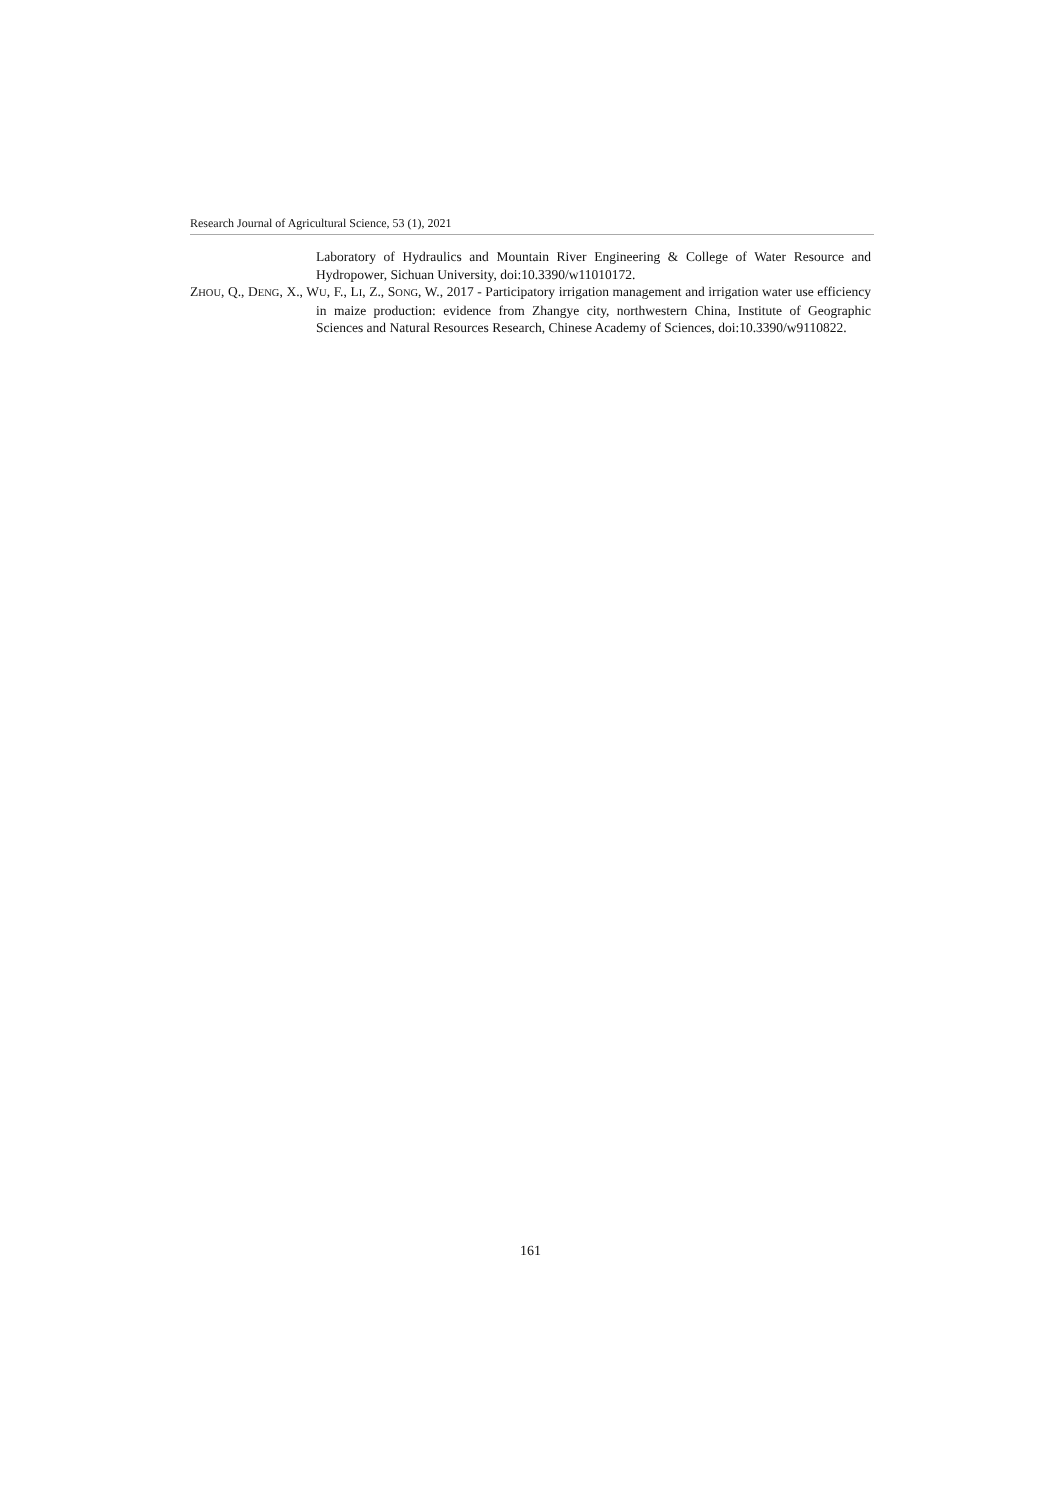Research Journal of Agricultural Science, 53 (1), 2021
Laboratory of Hydraulics and Mountain River Engineering & College of Water Resource and Hydropower, Sichuan University, doi:10.3390/w11010172.
ZHOU, Q., DENG, X., WU, F., LI, Z., SONG, W., 2017 - Participatory irrigation management and irrigation water use efficiency in maize production: evidence from Zhangye city, northwestern China, Institute of Geographic Sciences and Natural Resources Research, Chinese Academy of Sciences, doi:10.3390/w9110822.
161